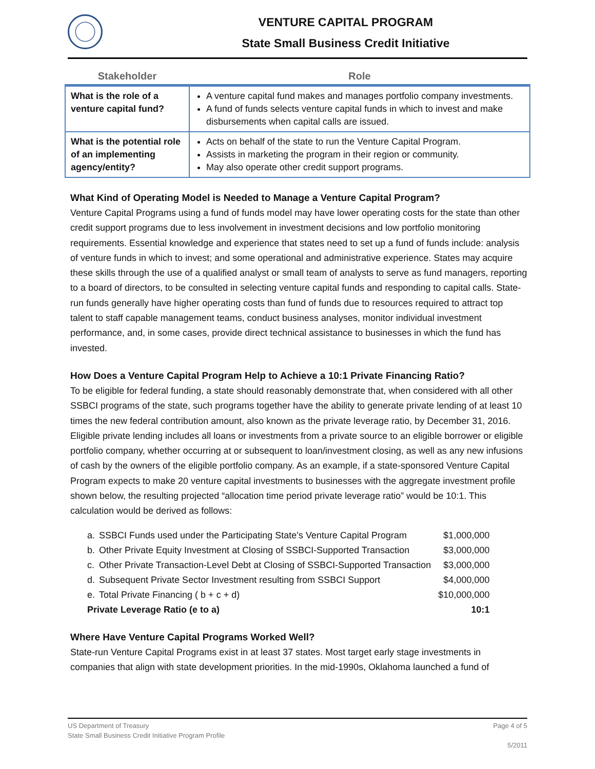VENTURE CAPITAL PROGRAM
State Small Business Credit Initiative
| Stakeholder | Role |
| --- | --- |
| What is the role of a venture capital fund? | A venture capital fund makes and manages portfolio company investments. A fund of funds selects venture capital funds in which to invest and make disbursements when capital calls are issued. |
| What is the potential role of an implementing agency/entity? | Acts on behalf of the state to run the Venture Capital Program. Assists in marketing the program in their region or community. May also operate other credit support programs. |
What Kind of Operating Model is Needed to Manage a Venture Capital Program?
Venture Capital Programs using a fund of funds model may have lower operating costs for the state than other credit support programs due to less involvement in investment decisions and low portfolio monitoring requirements. Essential knowledge and experience that states need to set up a fund of funds include: analysis of venture funds in which to invest; and some operational and administrative experience. States may acquire these skills through the use of a qualified analyst or small team of analysts to serve as fund managers, reporting to a board of directors, to be consulted in selecting venture capital funds and responding to capital calls. State-run funds generally have higher operating costs than fund of funds due to resources required to attract top talent to staff capable management teams, conduct business analyses, monitor individual investment performance, and, in some cases, provide direct technical assistance to businesses in which the fund has invested.
How Does a Venture Capital Program Help to Achieve a 10:1 Private Financing Ratio?
To be eligible for federal funding, a state should reasonably demonstrate that, when considered with all other SSBCI programs of the state, such programs together have the ability to generate private lending of at least 10 times the new federal contribution amount, also known as the private leverage ratio, by December 31, 2016. Eligible private lending includes all loans or investments from a private source to an eligible borrower or eligible portfolio company, whether occurring at or subsequent to loan/investment closing, as well as any new infusions of cash by the owners of the eligible portfolio company. As an example, if a state-sponsored Venture Capital Program expects to make 20 venture capital investments to businesses with the aggregate investment profile shown below, the resulting projected “allocation time period private leverage ratio” would be 10:1. This calculation would be derived as follows:
| a. | SSBCI Funds used under the Participating State’s Venture Capital Program | $1,000,000 |
| b. | Other Private Equity Investment at Closing of SSBCI-Supported Transaction | $3,000,000 |
| c. | Other Private Transaction-Level Debt at Closing of SSBCI-Supported Transaction | $3,000,000 |
| d. | Subsequent Private Sector Investment resulting from SSBCI Support | $4,000,000 |
| e. | Total Private Financing ( b + c + d) | $10,000,000 |
| Private Leverage Ratio (e to a) | | 10:1 |
Where Have Venture Capital Programs Worked Well?
State-run Venture Capital Programs exist in at least 37 states. Most target early stage investments in companies that align with state development priorities. In the mid-1990s, Oklahoma launched a fund of
Page 4 of 5 US Department of Treasury
State Small Business Credit Initiative Program Profile
5/2011